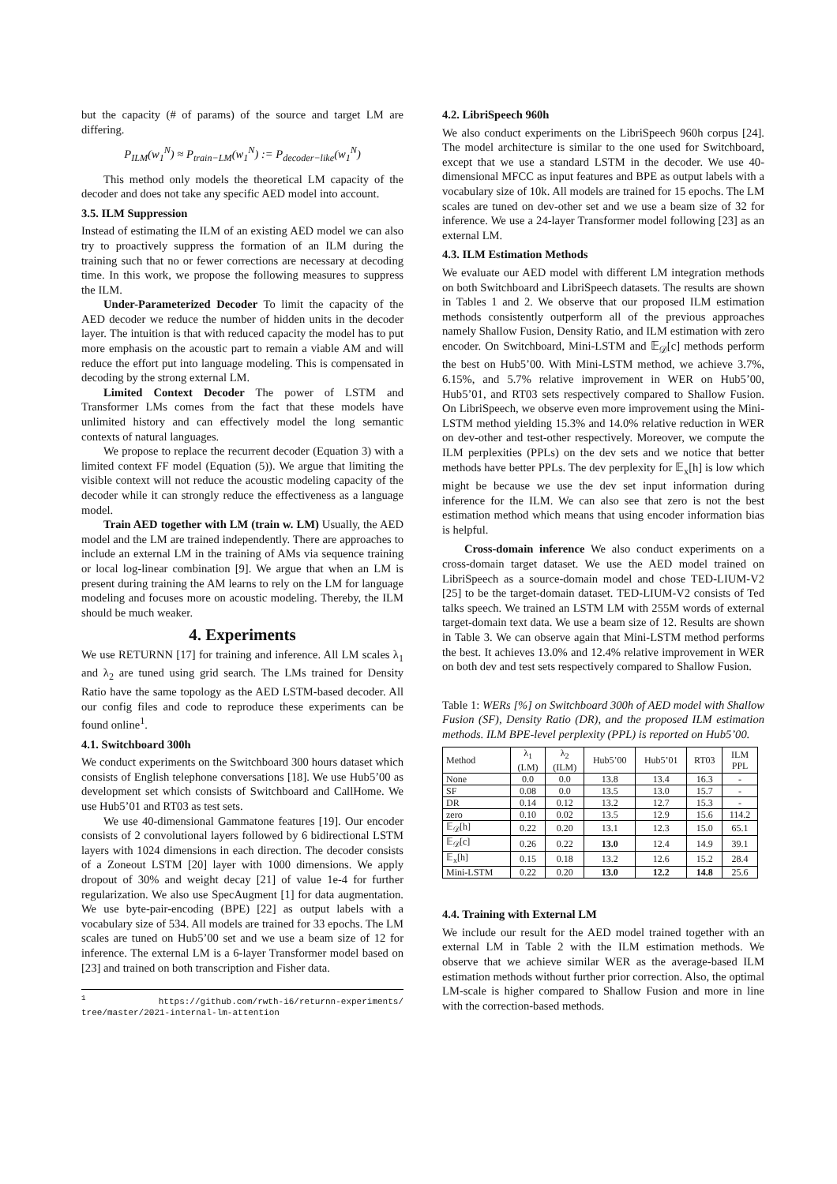but the capacity (# of params) of the source and target LM are differing.
P<sub>ILM</sub>(w<sub>1</sub><sup>N</sup>) ≈ P<sub>train−LM</sub>(w<sub>1</sub><sup>N</sup>) := P<sub>decoder−like</sub>(w<sub>1</sub><sup>N</sup>)
This method only models the theoretical LM capacity of the decoder and does not take any specific AED model into account.
3.5. ILM Suppression
Instead of estimating the ILM of an existing AED model we can also try to proactively suppress the formation of an ILM during the training such that no or fewer corrections are necessary at decoding time. In this work, we propose the following measures to suppress the ILM.
Under-Parameterized Decoder To limit the capacity of the AED decoder we reduce the number of hidden units in the decoder layer. The intuition is that with reduced capacity the model has to put more emphasis on the acoustic part to remain a viable AM and will reduce the effort put into language modeling. This is compensated in decoding by the strong external LM.
Limited Context Decoder The power of LSTM and Transformer LMs comes from the fact that these models have unlimited history and can effectively model the long semantic contexts of natural languages.
We propose to replace the recurrent decoder (Equation 3) with a limited context FF model (Equation (5)). We argue that limiting the visible context will not reduce the acoustic modeling capacity of the decoder while it can strongly reduce the effectiveness as a language model.
Train AED together with LM (train w. LM) Usually, the AED model and the LM are trained independently. There are approaches to include an external LM in the training of AMs via sequence training or local log-linear combination [9]. We argue that when an LM is present during training the AM learns to rely on the LM for language modeling and focuses more on acoustic modeling. Thereby, the ILM should be much weaker.
4. Experiments
We use RETURNN [17] for training and inference. All LM scales λ<sub>1</sub> and λ<sub>2</sub> are tuned using grid search. The LMs trained for Density Ratio have the same topology as the AED LSTM-based decoder. All our config files and code to reproduce these experiments can be found online<sup>1</sup>.
4.1. Switchboard 300h
We conduct experiments on the Switchboard 300 hours dataset which consists of English telephone conversations [18]. We use Hub5’00 as development set which consists of Switchboard and CallHome. We use Hub5’01 and RT03 as test sets.
We use 40-dimensional Gammatone features [19]. Our encoder consists of 2 convolutional layers followed by 6 bidirectional LSTM layers with 1024 dimensions in each direction. The decoder consists of a Zoneout LSTM [20] layer with 1000 dimensions. We apply dropout of 30% and weight decay [21] of value 1e-4 for further regularization. We also use SpecAugment [1] for data augmentation. We use byte-pair-encoding (BPE) [22] as output labels with a vocabulary size of 534. All models are trained for 33 epochs. The LM scales are tuned on Hub5’00 set and we use a beam size of 12 for inference. The external LM is a 6-layer Transformer model based on [23] and trained on both transcription and Fisher data.
<sup>1</sup> https://github.com/rwth-i6/returnn-experiments/ tree/master/2021-internal-lm-attention
4.2. LibriSpeech 960h
We also conduct experiments on the LibriSpeech 960h corpus [24]. The model architecture is similar to the one used for Switchboard, except that we use a standard LSTM in the decoder. We use 40-dimensional MFCC as input features and BPE as output labels with a vocabulary size of 10k. All models are trained for 15 epochs. The LM scales are tuned on dev-other set and we use a beam size of 32 for inference. We use a 24-layer Transformer model following [23] as an external LM.
4.3. ILM Estimation Methods
We evaluate our AED model with different LM integration methods on both Switchboard and LibriSpeech datasets. The results are shown in Tables 1 and 2. We observe that our proposed ILM estimation methods consistently outperform all of the previous approaches namely Shallow Fusion, Density Ratio, and ILM estimation with zero encoder. On Switchboard, Mini-LSTM and 𝔼<sub>𝒟</sub>[c] methods perform the best on Hub5’00. With Mini-LSTM method, we achieve 3.7%, 6.15%, and 5.7% relative improvement in WER on Hub5’00, Hub5’01, and RT03 sets respectively compared to Shallow Fusion. On LibriSpeech, we observe even more improvement using the Mini-LSTM method yielding 15.3% and 14.0% relative reduction in WER on dev-other and test-other respectively. Moreover, we compute the ILM perplexities (PPLs) on the dev sets and we notice that better methods have better PPLs. The dev perplexity for 𝔼<sub>x</sub>[h] is low which might be because we use the dev set input information during inference for the ILM. We can also see that zero is not the best estimation method which means that using encoder information bias is helpful.
Cross-domain inference We also conduct experiments on a cross-domain target dataset. We use the AED model trained on LibriSpeech as a source-domain model and chose TED-LIUM-V2 [25] to be the target-domain dataset. TED-LIUM-V2 consists of Ted talks speech. We trained an LSTM LM with 255M words of external target-domain text data. We use a beam size of 12. Results are shown in Table 3. We can observe again that Mini-LSTM method performs the best. It achieves 13.0% and 12.4% relative improvement in WER on both dev and test sets respectively compared to Shallow Fusion.
Table 1: WERs [%] on Switchboard 300h of AED model with Shallow Fusion (SF), Density Ratio (DR), and the proposed ILM estimation methods. ILM BPE-level perplexity (PPL) is reported on Hub5’00.
| Method | λ<sub>1</sub> (LM) | λ<sub>2</sub> (ILM) | Hub5’00 | Hub5’01 | RT03 | ILM PPL |
| --- | --- | --- | --- | --- | --- | --- |
| None | 0.0 | 0.0 | 13.8 | 13.4 | 16.3 | - |
| SF | 0.08 | 0.0 | 13.5 | 13.0 | 15.7 | - |
| DR | 0.14 | 0.12 | 13.2 | 12.7 | 15.3 | - |
| zero | 0.10 | 0.02 | 13.5 | 12.9 | 15.6 | 114.2 |
| 𝔼<sub>𝒟</sub>[h] | 0.22 | 0.20 | 13.1 | 12.3 | 15.0 | 65.1 |
| 𝔼<sub>𝒟</sub>[c] | 0.26 | 0.22 | 13.0 | 12.4 | 14.9 | 39.1 |
| 𝔼<sub>x</sub>[h] | 0.15 | 0.18 | 13.2 | 12.6 | 15.2 | 28.4 |
| Mini-LSTM | 0.22 | 0.20 | 13.0 | 12.2 | 14.8 | 25.6 |
4.4. Training with External LM
We include our result for the AED model trained together with an external LM in Table 2 with the ILM estimation methods. We observe that we achieve similar WER as the average-based ILM estimation methods without further prior correction. Also, the optimal LM-scale is higher compared to Shallow Fusion and more in line with the correction-based methods.